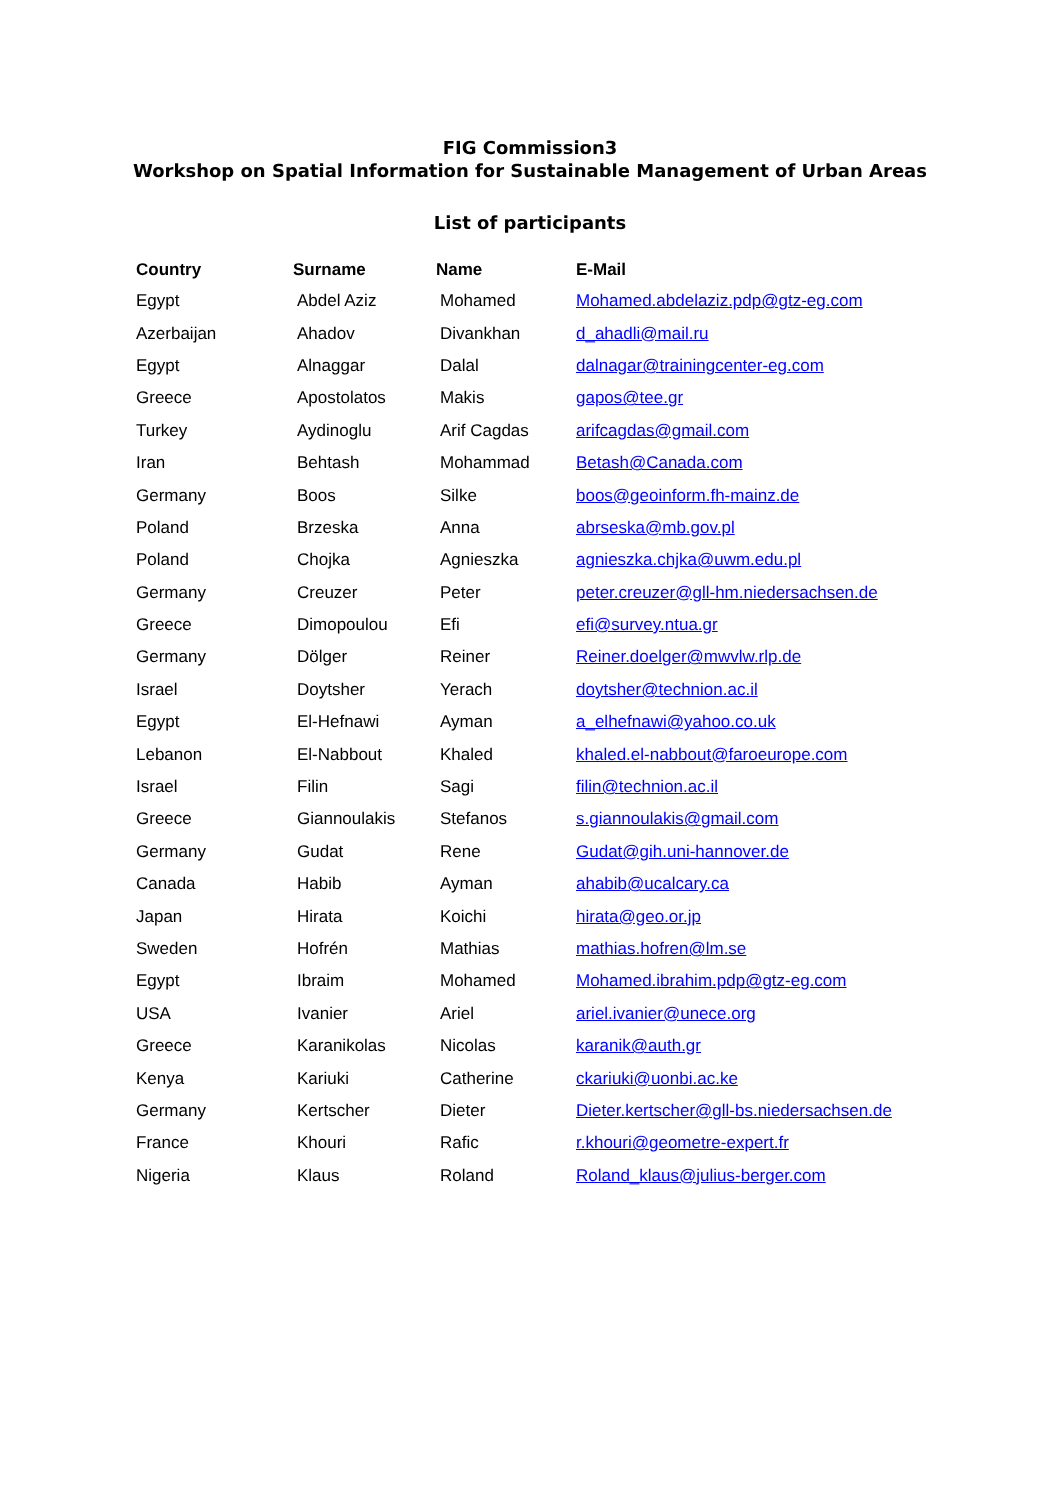FIG Commission3
Workshop on Spatial Information for Sustainable Management of Urban Areas
List of participants
| Country | Surname | Name | E-Mail |
| --- | --- | --- | --- |
| Egypt | Abdel Aziz | Mohamed | Mohamed.abdelaziz.pdp@gtz-eg.com |
| Azerbaijan | Ahadov | Divankhan | d_ahadli@mail.ru |
| Egypt | Alnaggar | Dalal | dalnagar@trainingcenter-eg.com |
| Greece | Apostolatos | Makis | gapos@tee.gr |
| Turkey | Aydinoglu | Arif Cagdas | arifcagdas@gmail.com |
| Iran | Behtash | Mohammad | Betash@Canada.com |
| Germany | Boos | Silke | boos@geoinform.fh-mainz.de |
| Poland | Brzeska | Anna | abrseska@mb.gov.pl |
| Poland | Chojka | Agnieszka | agnieszka.chjka@uwm.edu.pl |
| Germany | Creuzer | Peter | peter.creuzer@gll-hm.niedersachsen.de |
| Greece | Dimopoulou | Efi | efi@survey.ntua.gr |
| Germany | Dölger | Reiner | Reiner.doelger@mwvlw.rlp.de |
| Israel | Doytsher | Yerach | doytsher@technion.ac.il |
| Egypt | El-Hefnawi | Ayman | a_elhefnawi@yahoo.co.uk |
| Lebanon | El-Nabbout | Khaled | khaled.el-nabbout@faroeurope.com |
| Israel | Filin | Sagi | filin@technion.ac.il |
| Greece | Giannoulakis | Stefanos | s.giannoulakis@gmail.com |
| Germany | Gudat | Rene | Gudat@gih.uni-hannover.de |
| Canada | Habib | Ayman | ahabib@ucalcary.ca |
| Japan | Hirata | Koichi | hirata@geo.or.jp |
| Sweden | Hofrén | Mathias | mathias.hofren@lm.se |
| Egypt | Ibraim | Mohamed | Mohamed.ibrahim.pdp@gtz-eg.com |
| USA | Ivanier | Ariel | ariel.ivanier@unece.org |
| Greece | Karanikolas | Nicolas | karanik@auth.gr |
| Kenya | Kariuki | Catherine | ckariuki@uonbi.ac.ke |
| Germany | Kertscher | Dieter | Dieter.kertscher@gll-bs.niedersachsen.de |
| France | Khouri | Rafic | r.khouri@geometre-expert.fr |
| Nigeria | Klaus | Roland | Roland_klaus@julius-berger.com |